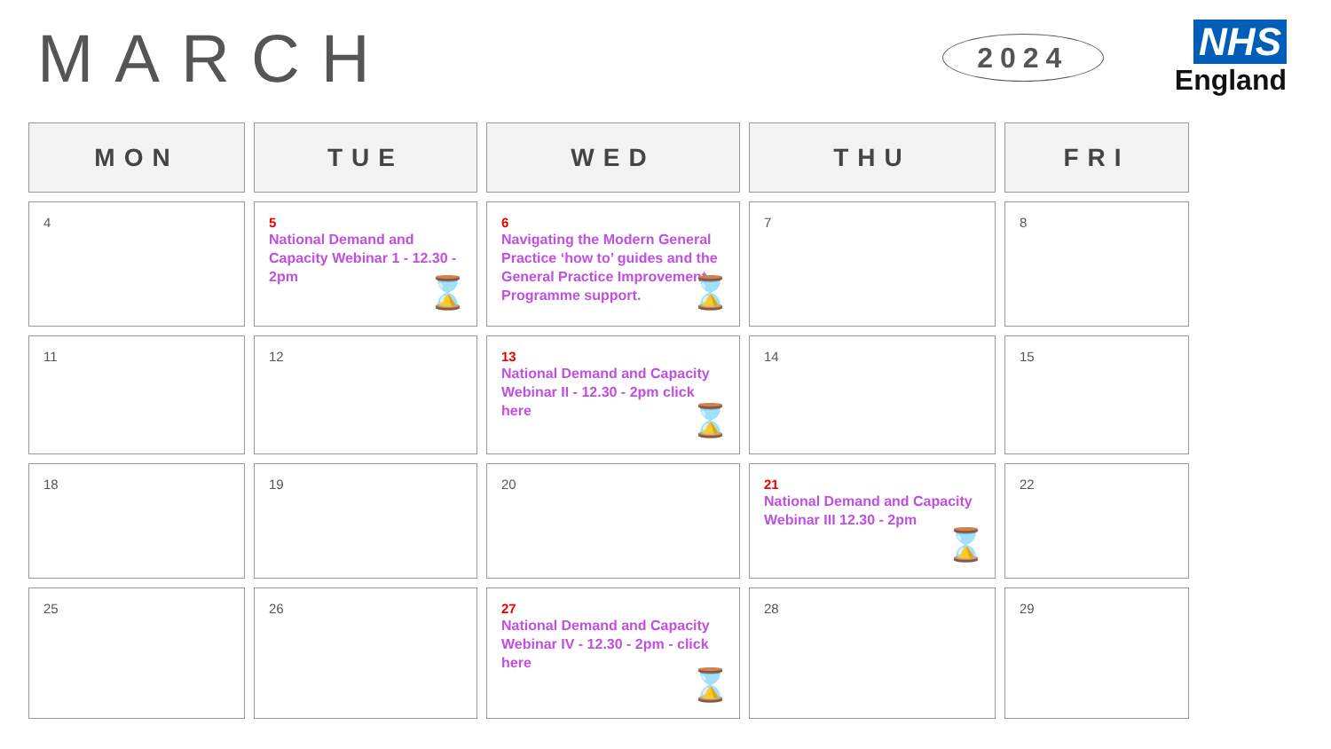MARCH
2024
NHS
England
| MON | TUE | WED | THU | FRI |
| --- | --- | --- | --- | --- |
| 4 | 5 National Demand and Capacity Webinar 1 - 12.30 - 2pm ⌛ | 6 Navigating the Modern General Practice ‘how to’ guides and the General Practice Improvement Programme support. ⌛ | 7 | 8 |
| 11 | 12 | 13 National Demand and Capacity Webinar II - 12.30 - 2pm click here ⌛ | 14 | 15 |
| 18 | 19 | 20 | 21 National Demand and Capacity Webinar III 12.30 - 2pm ⌛ | 22 |
| 25 | 26 | 27 National Demand and Capacity Webinar IV - 12.30 - 2pm - click here ⌛ | 28 | 29 |